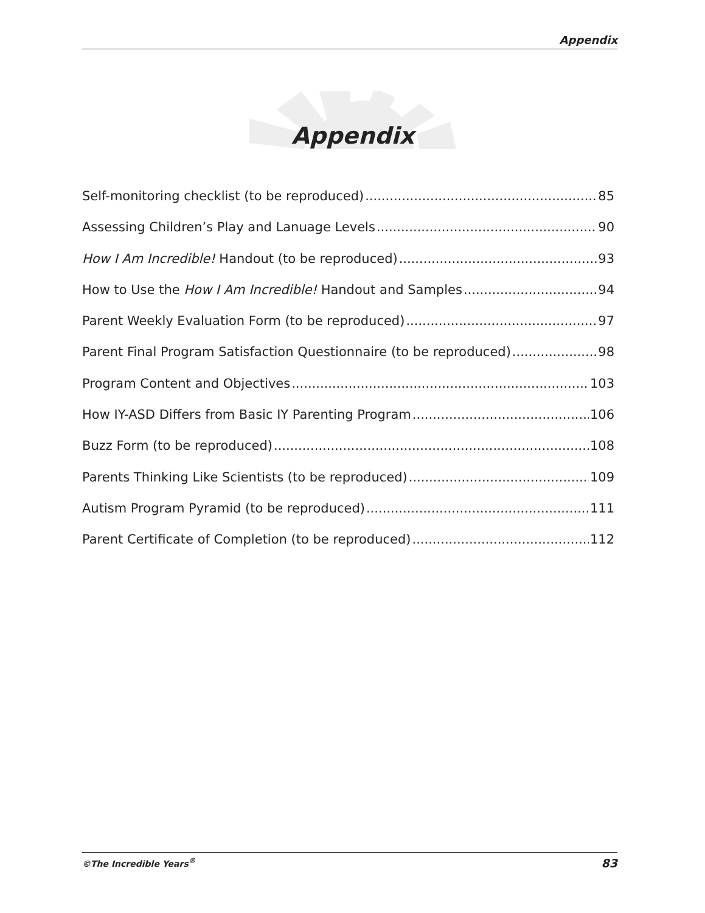Appendix
Appendix
Self-monitoring checklist (to be reproduced) 85
Assessing Children’s Play and Lanuage Levels 90
How I Am Incredible! Handout (to be reproduced) 93
How to Use the How I Am Incredible! Handout and Samples 94
Parent Weekly Evaluation Form (to be reproduced) 97
Parent Final Program Satisfaction Questionnaire (to be reproduced) 98
Program Content and Objectives 103
How IY-ASD Differs from Basic IY Parenting Program 106
Buzz Form (to be reproduced) 108
Parents Thinking Like Scientists (to be reproduced) 109
Autism Program Pyramid (to be reproduced) 111
Parent Certificate of Completion (to be reproduced) 112
©The Incredible Years<sup>®</sup> 83